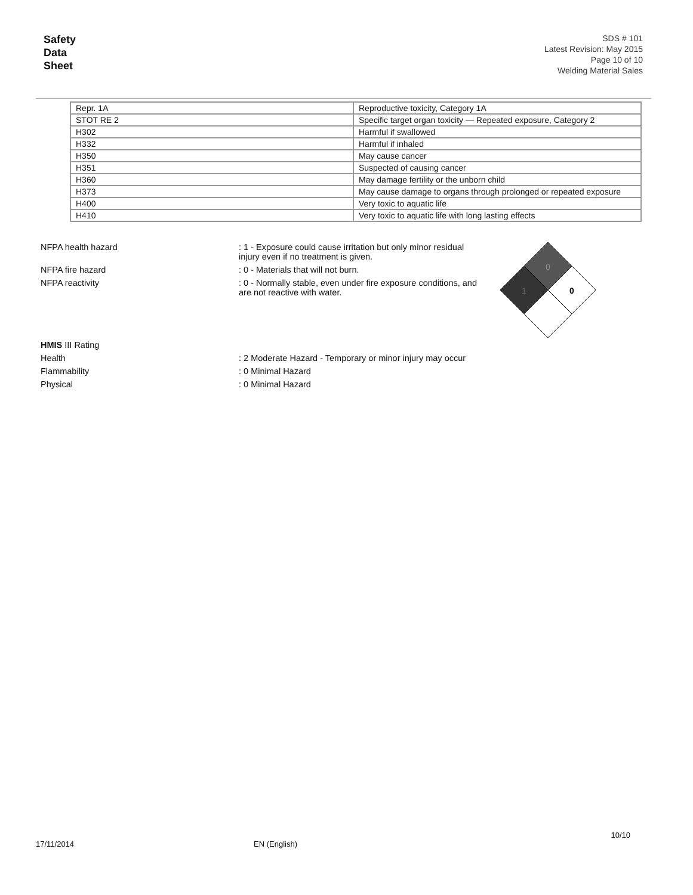Safety
Data
Sheet
SDS # 101
Latest Revision: May 2015
Page 10 of 10
Welding Material Sales
| Repr. 1A | Reproductive toxicity, Category 1A |
| STOT RE 2 | Specific target organ toxicity — Repeated exposure, Category 2 |
| H302 | Harmful if swallowed |
| H332 | Harmful if inhaled |
| H350 | May cause cancer |
| H351 | Suspected of causing cancer |
| H360 | May damage fertility or the unborn child |
| H373 | May cause damage to organs through prolonged or repeated exposure |
| H400 | Very toxic to aquatic life |
| H410 | Very toxic to aquatic life with long lasting effects |
0
1
0
NFPA health hazard : 1 - Exposure could cause irritation but only minor residual injury even if no treatment is given.
NFPA fire hazard : 0 - Materials that will not burn.
NFPA reactivity : 0 - Normally stable, even under fire exposure conditions, and are not reactive with water.
HMIS III Rating
Health : 2 Moderate Hazard - Temporary or minor injury may occur
Flammability : 0 Minimal Hazard
Physical : 0 Minimal Hazard
10/10
17/11/2014 EN (English)